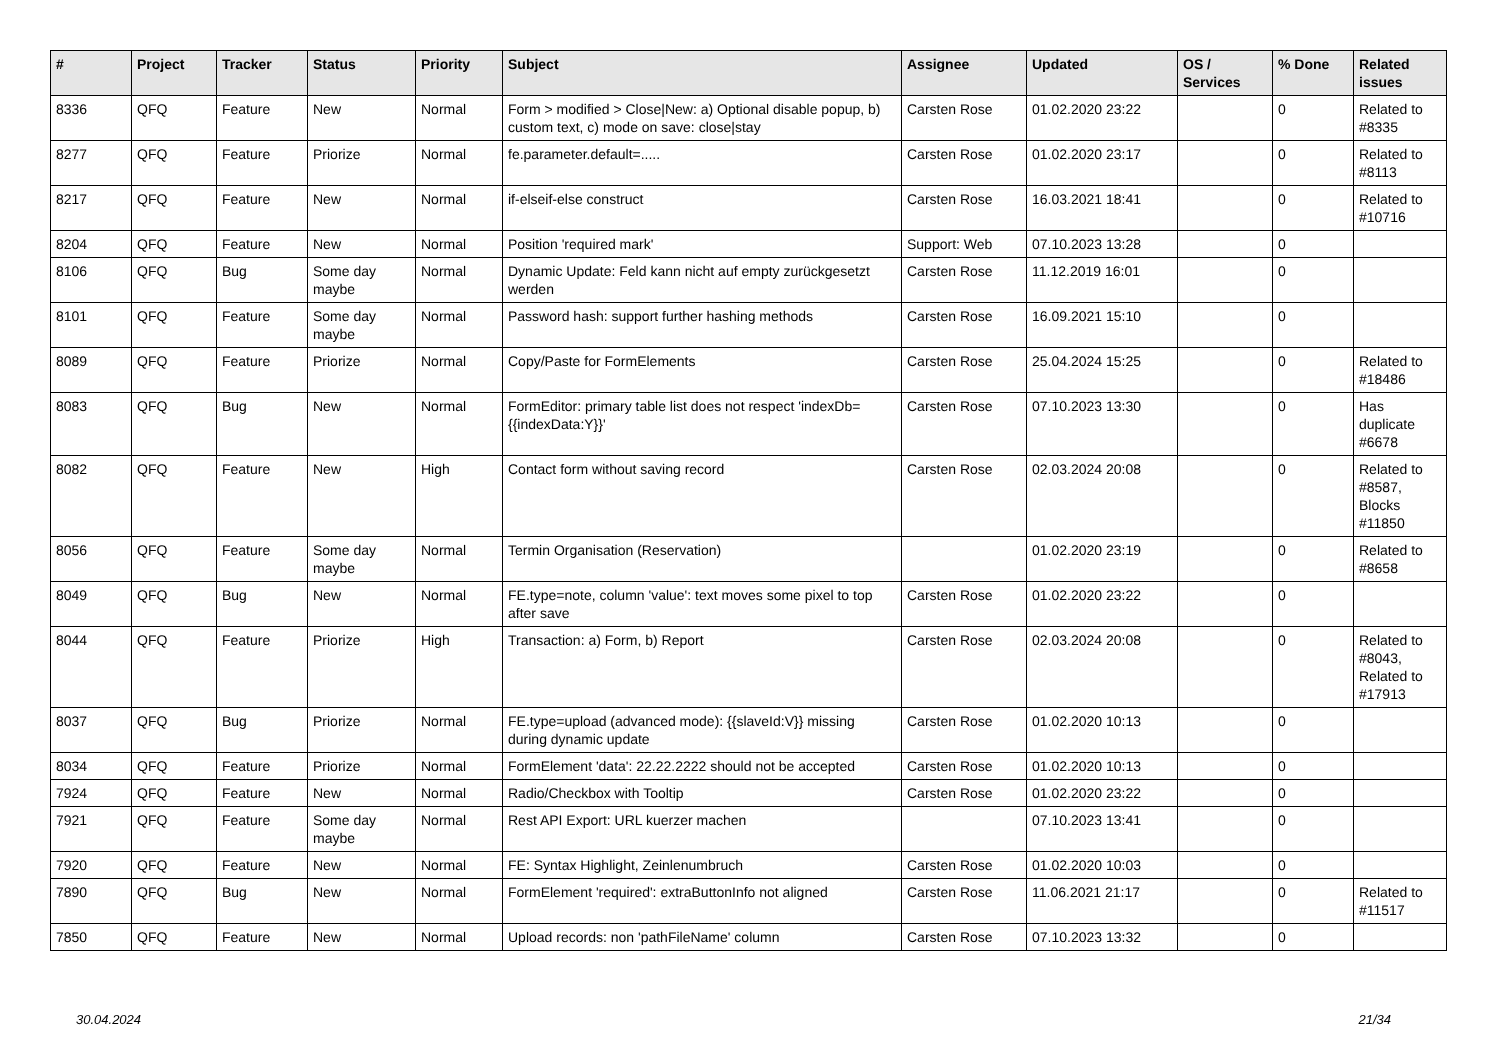| # | Project | Tracker | Status | Priority | Subject | Assignee | Updated | OS / Services | % Done | Related issues |
| --- | --- | --- | --- | --- | --- | --- | --- | --- | --- | --- |
| 8336 | QFQ | Feature | New | Normal | Form > modified > Close/New: a) Optional disable popup, b) custom text, c) mode on save: close/stay | Carsten Rose | 01.02.2020 23:22 | | 0 | Related to #8335 |
| 8277 | QFQ | Feature | Priorize | Normal | fe.parameter.default=..... | Carsten Rose | 01.02.2020 23:17 | | 0 | Related to #8113 |
| 8217 | QFQ | Feature | New | Normal | if-elseif-else construct | Carsten Rose | 16.03.2021 18:41 | | 0 | Related to #10716 |
| 8204 | QFQ | Feature | New | Normal | Position 'required mark' | Support: Web | 07.10.2023 13:28 | | 0 | |
| 8106 | QFQ | Bug | Some day maybe | Normal | Dynamic Update: Feld kann nicht auf empty zurückgesetzt werden | Carsten Rose | 11.12.2019 16:01 | | 0 | |
| 8101 | QFQ | Feature | Some day maybe | Normal | Password hash: support further hashing methods | Carsten Rose | 16.09.2021 15:10 | | 0 | |
| 8089 | QFQ | Feature | Priorize | Normal | Copy/Paste for FormElements | Carsten Rose | 25.04.2024 15:25 | | 0 | Related to #18486 |
| 8083 | QFQ | Bug | New | Normal | FormEditor: primary table list does not respect 'indexDb={{indexData:Y}}' | Carsten Rose | 07.10.2023 13:30 | | 0 | Has duplicate #6678 |
| 8082 | QFQ | Feature | New | High | Contact form without saving record | Carsten Rose | 02.03.2024 20:08 | | 0 | Related to #8587, Blocks #11850 |
| 8056 | QFQ | Feature | Some day maybe | Normal | Termin Organisation (Reservation) | | 01.02.2020 23:19 | | 0 | Related to #8658 |
| 8049 | QFQ | Bug | New | Normal | FE.type=note, column 'value': text moves some pixel to top after save | Carsten Rose | 01.02.2020 23:22 | | 0 | |
| 8044 | QFQ | Feature | Priorize | High | Transaction: a) Form, b) Report | Carsten Rose | 02.03.2024 20:08 | | 0 | Related to #8043, Related to #17913 |
| 8037 | QFQ | Bug | Priorize | Normal | FE.type=upload (advanced mode): {{slaveId:V}} missing during dynamic update | Carsten Rose | 01.02.2020 10:13 | | 0 | |
| 8034 | QFQ | Feature | Priorize | Normal | FormElement 'data': 22.22.2222 should not be accepted | Carsten Rose | 01.02.2020 10:13 | | 0 | |
| 7924 | QFQ | Feature | New | Normal | Radio/Checkbox with Tooltip | Carsten Rose | 01.02.2020 23:22 | | 0 | |
| 7921 | QFQ | Feature | Some day maybe | Normal | Rest API Export: URL kuerzer machen | | 07.10.2023 13:41 | | 0 | |
| 7920 | QFQ | Feature | New | Normal | FE: Syntax Highlight, Zeinlenumbruch | Carsten Rose | 01.02.2020 10:03 | | 0 | |
| 7890 | QFQ | Bug | New | Normal | FormElement 'required': extraButtonInfo not aligned | Carsten Rose | 11.06.2021 21:17 | | 0 | Related to #11517 |
| 7850 | QFQ | Feature | New | Normal | Upload records: non 'pathFileName' column | Carsten Rose | 07.10.2023 13:32 | | 0 | |
30.04.2024 21/34